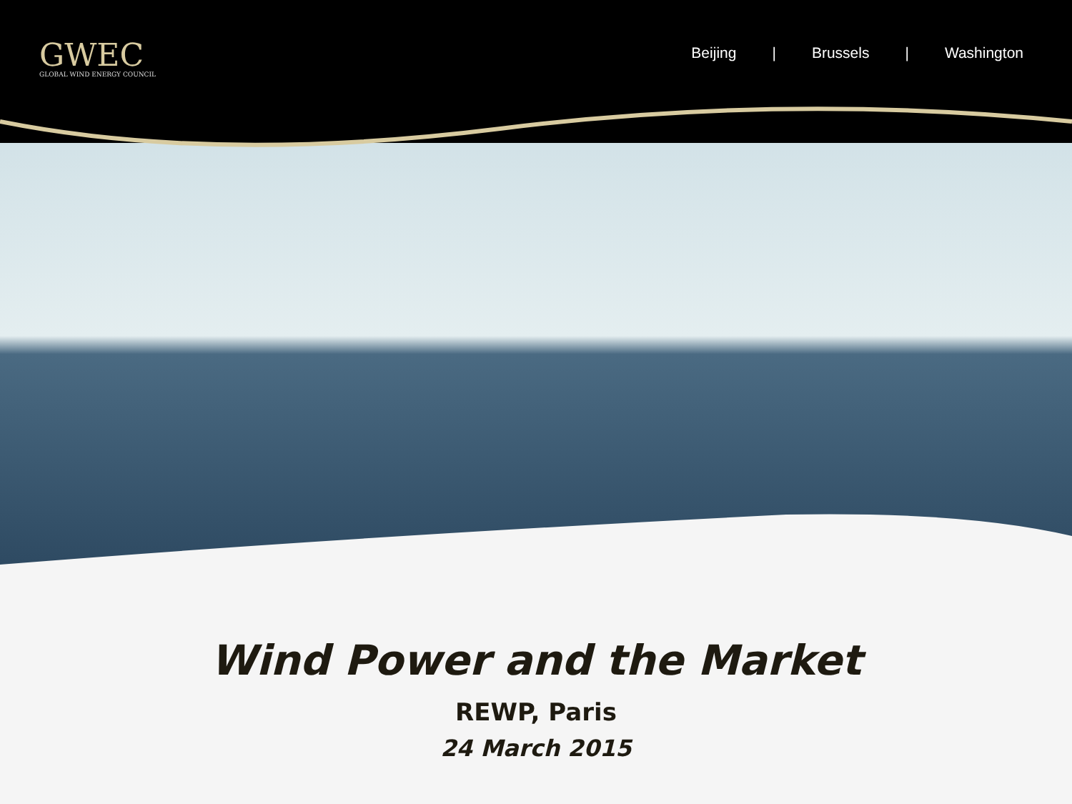GWEC
GLOBAL WIND ENERGY COUNCIL
Beijing | Brussels | Washington
Wind Power and the Market
REWP, Paris
24 March 2015